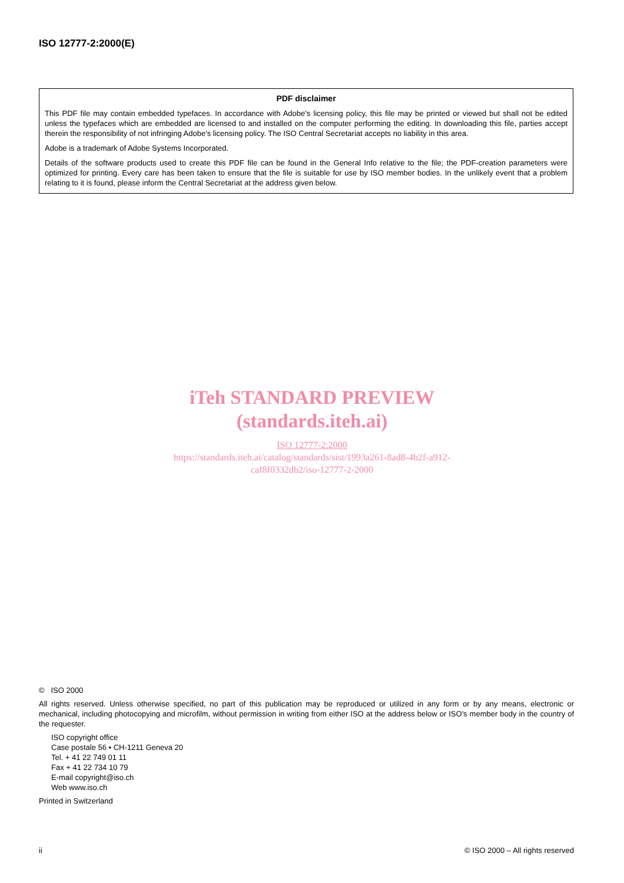ISO 12777-2:2000(E)
PDF disclaimer
This PDF file may contain embedded typefaces. In accordance with Adobe's licensing policy, this file may be printed or viewed but shall not be edited unless the typefaces which are embedded are licensed to and installed on the computer performing the editing. In downloading this file, parties accept therein the responsibility of not infringing Adobe's licensing policy. The ISO Central Secretariat accepts no liability in this area.
Adobe is a trademark of Adobe Systems Incorporated.
Details of the software products used to create this PDF file can be found in the General Info relative to the file; the PDF-creation parameters were optimized for printing. Every care has been taken to ensure that the file is suitable for use by ISO member bodies. In the unlikely event that a problem relating to it is found, please inform the Central Secretariat at the address given below.
iTeh STANDARD PREVIEW
(standards.iteh.ai)
ISO 12777-2:2000
https://standards.iteh.ai/catalog/standards/sist/1993a261-8ad8-4b2f-a912-
caf8f0332db2/iso-12777-2-2000
© ISO 2000
All rights reserved. Unless otherwise specified, no part of this publication may be reproduced or utilized in any form or by any means, electronic or mechanical, including photocopying and microfilm, without permission in writing from either ISO at the address below or ISO's member body in the country of the requester.
ISO copyright office
Case postale 56 • CH-1211 Geneva 20
Tel. + 41 22 749 01 11
Fax + 41 22 734 10 79
E-mail copyright@iso.ch
Web www.iso.ch
Printed in Switzerland
ii © ISO 2000 – All rights reserved